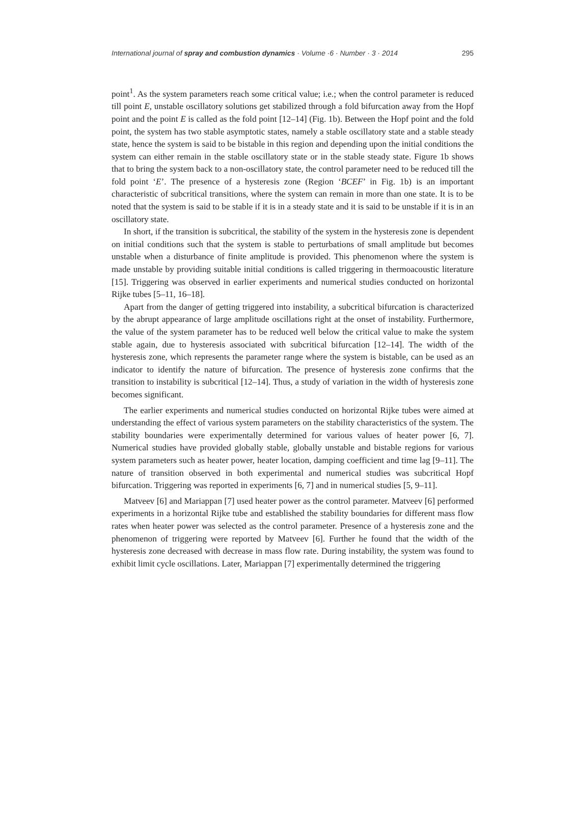International journal of spray and combustion dynamics · Volume ·6 · Number · 3 · 2014 295
point<sup>1</sup>. As the system parameters reach some critical value; i.e.; when the control parameter is reduced till point E, unstable oscillatory solutions get stabilized through a fold bifurcation away from the Hopf point and the point E is called as the fold point [12–14] (Fig. 1b). Between the Hopf point and the fold point, the system has two stable asymptotic states, namely a stable oscillatory state and a stable steady state, hence the system is said to be bistable in this region and depending upon the initial conditions the system can either remain in the stable oscillatory state or in the stable steady state. Figure 1b shows that to bring the system back to a non-oscillatory state, the control parameter need to be reduced till the fold point ‘E’. The presence of a hysteresis zone (Region ‘BCEF’ in Fig. 1b) is an important characteristic of subcritical transitions, where the system can remain in more than one state. It is to be noted that the system is said to be stable if it is in a steady state and it is said to be unstable if it is in an oscillatory state.
In short, if the transition is subcritical, the stability of the system in the hysteresis zone is dependent on initial conditions such that the system is stable to perturbations of small amplitude but becomes unstable when a disturbance of finite amplitude is provided. This phenomenon where the system is made unstable by providing suitable initial conditions is called triggering in thermoacoustic literature [15]. Triggering was observed in earlier experiments and numerical studies conducted on horizontal Rijke tubes [5–11, 16–18].
Apart from the danger of getting triggered into instability, a subcritical bifurcation is characterized by the abrupt appearance of large amplitude oscillations right at the onset of instability. Furthermore, the value of the system parameter has to be reduced well below the critical value to make the system stable again, due to hysteresis associated with subcritical bifurcation [12–14]. The width of the hysteresis zone, which represents the parameter range where the system is bistable, can be used as an indicator to identify the nature of bifurcation. The presence of hysteresis zone confirms that the transition to instability is subcritical [12–14]. Thus, a study of variation in the width of hysteresis zone becomes significant.
The earlier experiments and numerical studies conducted on horizontal Rijke tubes were aimed at understanding the effect of various system parameters on the stability characteristics of the system. The stability boundaries were experimentally determined for various values of heater power [6, 7]. Numerical studies have provided globally stable, globally unstable and bistable regions for various system parameters such as heater power, heater location, damping coefficient and time lag [9–11]. The nature of transition observed in both experimental and numerical studies was subcritical Hopf bifurcation. Triggering was reported in experiments [6, 7] and in numerical studies [5, 9–11].
Matveev [6] and Mariappan [7] used heater power as the control parameter. Matveev [6] performed experiments in a horizontal Rijke tube and established the stability boundaries for different mass flow rates when heater power was selected as the control parameter. Presence of a hysteresis zone and the phenomenon of triggering were reported by Matveev [6]. Further he found that the width of the hysteresis zone decreased with decrease in mass flow rate. During instability, the system was found to exhibit limit cycle oscillations. Later, Mariappan [7] experimentally determined the triggering